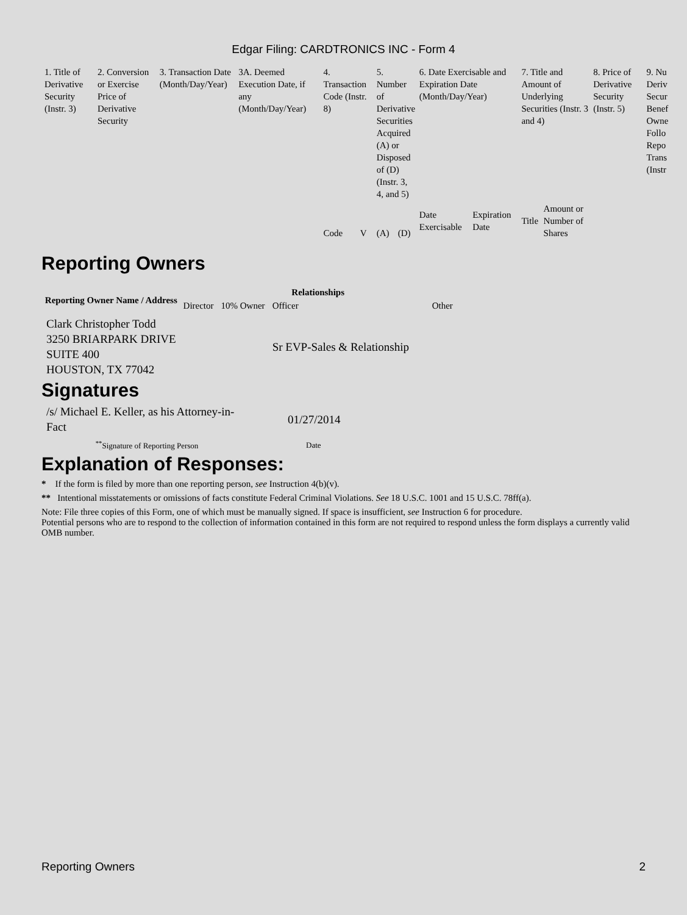Edgar Filing: CARDTRONICS INC - Form 4
| 1. Title of Derivative Security (Instr. 3) | 2. Conversion or Exercise Price of Derivative Security | 3. Transaction Date (Month/Day/Year) | 3A. Deemed Execution Date, if any (Month/Day/Year) | 4. Transaction Code (Instr. 8) | | 5. Number of Derivative Securities Acquired (A) or Disposed of (D) (Instr. 3, 4, and 5) | | 6. Date Exercisable and Expiration Date (Month/Day/Year) | | 7. Title and Amount of Underlying Securities (Instr. 3 and 4) | | 8. Price of Derivative Security (Instr. 5) | 9. Nu Deriv Secur Benef Owne Follo Repo Trans (Instr |
| | | | | Code | V | (A) | (D) | Date Exercisable | Expiration Date | Title | Amount or Number of Shares | | |
Reporting Owners
| Reporting Owner Name / Address | Relationships | | | |
| --- | --- | --- | --- | --- |
| | Director | 10% Owner | Officer | Other |
| Clark Christopher Todd 3250 BRIARPARK DRIVE SUITE 400 HOUSTON, TX 77042 | | | Sr EVP-Sales & Relationship | |
Signatures
| /s/ Michael E. Keller, as his Attorney-in-Fact | 01/27/2014 |
| <sup>**</sup> Signature of Reporting Person | Date |
Explanation of Responses:
* If the form is filed by more than one reporting person, see Instruction 4(b)(v).
** Intentional misstatements or omissions of facts constitute Federal Criminal Violations. See 18 U.S.C. 1001 and 15 U.S.C. 78ff(a).
Note: File three copies of this Form, one of which must be manually signed. If space is insufficient, see Instruction 6 for procedure.
Potential persons who are to respond to the collection of information contained in this form are not required to respond unless the form displays a currently valid OMB number.
Reporting Owners 2